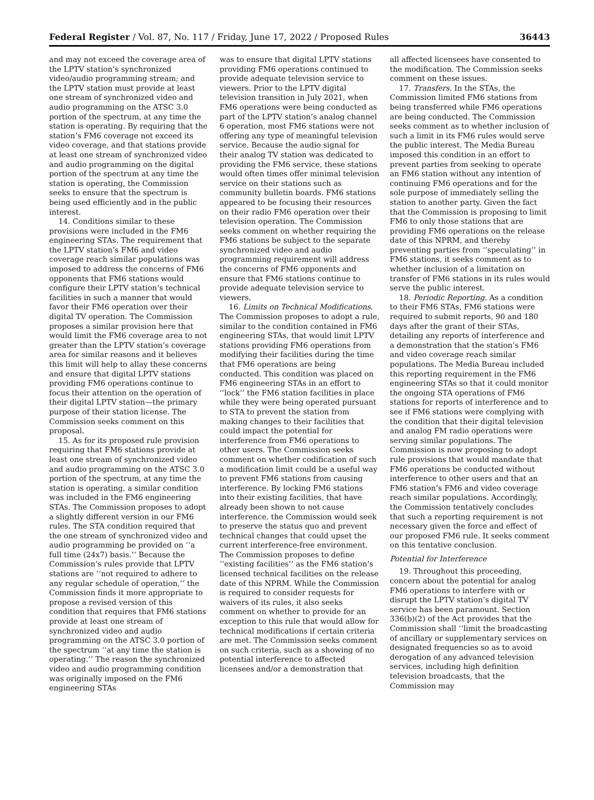Federal Register / Vol. 87, No. 117 / Friday, June 17, 2022 / Proposed Rules 36443
and may not exceed the coverage area of the LPTV station’s synchronized video/audio programming stream; and the LPTV station must provide at least one stream of synchronized video and audio programming on the ATSC 3.0 portion of the spectrum, at any time the station is operating. By requiring that the station’s FM6 coverage not exceed its video coverage, and that stations provide at least one stream of synchronized video and audio programming on the digital portion of the spectrum at any time the station is operating, the Commission seeks to ensure that the spectrum is being used efficiently and in the public interest.
14. Conditions similar to these provisions were included in the FM6 engineering STAs. The requirement that the LPTV station’s FM6 and video coverage reach similar populations was imposed to address the concerns of FM6 opponents that FM6 stations would configure their LPTV station’s technical facilities in such a manner that would favor their FM6 operation over their digital TV operation. The Commission proposes a similar provision here that would limit the FM6 coverage area to not greater than the LPTV station’s coverage area for similar reasons and it believes this limit will help to allay these concerns and ensure that digital LPTV stations providing FM6 operations continue to focus their attention on the operation of their digital LPTV station—the primary purpose of their station license. The Commission seeks comment on this proposal.
15. As for its proposed rule provision requiring that FM6 stations provide at least one stream of synchronized video and audio programming on the ATSC 3.0 portion of the spectrum, at any time the station is operating, a similar condition was included in the FM6 engineering STAs. The Commission proposes to adopt a slightly different version in our FM6 rules. The STA condition required that the one stream of synchronized video and audio programming be provided on ‘‘a full time (24x7) basis.’’ Because the Commission’s rules provide that LPTV stations are ‘‘not required to adhere to any regular schedule of operation,’’ the Commission finds it more appropriate to propose a revised version of this condition that requires that FM6 stations provide at least one stream of synchronized video and audio programming on the ATSC 3.0 portion of the spectrum ‘‘at any time the station is operating.’’ The reason the synchronized video and audio programming condition was originally imposed on the FM6 engineering STAs
was to ensure that digital LPTV stations providing FM6 operations continued to provide adequate television service to viewers. Prior to the LPTV digital television transition in July 2021, when FM6 operations were being conducted as part of the LPTV station’s analog channel 6 operation, most FM6 stations were not offering any type of meaningful television service. Because the audio signal for their analog TV station was dedicated to providing the FM6 service, these stations would often times offer minimal television service on their stations such as community bulletin boards. FM6 stations appeared to be focusing their resources on their radio FM6 operation over their television operation. The Commission seeks comment on whether requiring the FM6 stations be subject to the separate synchronized video and audio programming requirement will address the concerns of FM6 opponents and ensure that FM6 stations continue to provide adequate television service to viewers.
16. Limits on Technical Modifications. The Commission proposes to adopt a rule, similar to the condition contained in FM6 engineering STAs, that would limit LPTV stations providing FM6 operations from modifying their facilities during the time that FM6 operations are being conducted. This condition was placed on FM6 engineering STAs in an effort to ‘‘lock’’ the FM6 station facilities in place while they were being operated pursuant to STA to prevent the station from making changes to their facilities that could impact the potential for interference from FM6 operations to other users. The Commission seeks comment on whether codification of such a modification limit could be a useful way to prevent FM6 stations from causing interference. By locking FM6 stations into their existing facilities, that have already been shown to not cause interference, the Commission would seek to preserve the status quo and prevent technical changes that could upset the current interference-free environment. The Commission proposes to define ‘‘existing facilities’’ as the FM6 station’s licensed technical facilities on the release date of this NPRM. While the Commission is required to consider requests for waivers of its rules, it also seeks comment on whether to provide for an exception to this rule that would allow for technical modifications if certain criteria are met. The Commission seeks comment on such criteria, such as a showing of no potential interference to affected licensees and/or a demonstration that
all affected licensees have consented to the modification. The Commission seeks comment on these issues.
17. Transfers. In the STAs, the Commission limited FM6 stations from being transferred while FM6 operations are being conducted. The Commission seeks comment as to whether inclusion of such a limit in its FM6 rules would serve the public interest. The Media Bureau imposed this condition in an effort to prevent parties from seeking to operate an FM6 station without any intention of continuing FM6 operations and for the sole purpose of immediately selling the station to another party. Given the fact that the Commission is proposing to limit FM6 to only those stations that are providing FM6 operations on the release date of this NPRM, and thereby preventing parties from ‘‘speculating’’ in FM6 stations, it seeks comment as to whether inclusion of a limitation on transfer of FM6 stations in its rules would serve the public interest.
18. Periodic Reporting. As a condition to their FM6 STAs, FM6 stations were required to submit reports, 90 and 180 days after the grant of their STAs, detailing any reports of interference and a demonstration that the station’s FM6 and video coverage reach similar populations. The Media Bureau included this reporting requirement in the FM6 engineering STAs so that it could monitor the ongoing STA operations of FM6 stations for reports of interference and to see if FM6 stations were complying with the condition that their digital television and analog FM radio operations were serving similar populations. The Commission is now proposing to adopt rule provisions that would mandate that FM6 operations be conducted without interference to other users and that an FM6 station’s FM6 and video coverage reach similar populations. Accordingly, the Commission tentatively concludes that such a reporting requirement is not necessary given the force and effect of our proposed FM6 rule. It seeks comment on this tentative conclusion.
Potential for Interference
19. Throughout this proceeding, concern about the potential for analog FM6 operations to interfere with or disrupt the LPTV station’s digital TV service has been paramount. Section 336(b)(2) of the Act provides that the Commission shall ‘‘limit the broadcasting of ancillary or supplementary services on designated frequencies so as to avoid derogation of any advanced television services, including high definition television broadcasts, that the Commission may